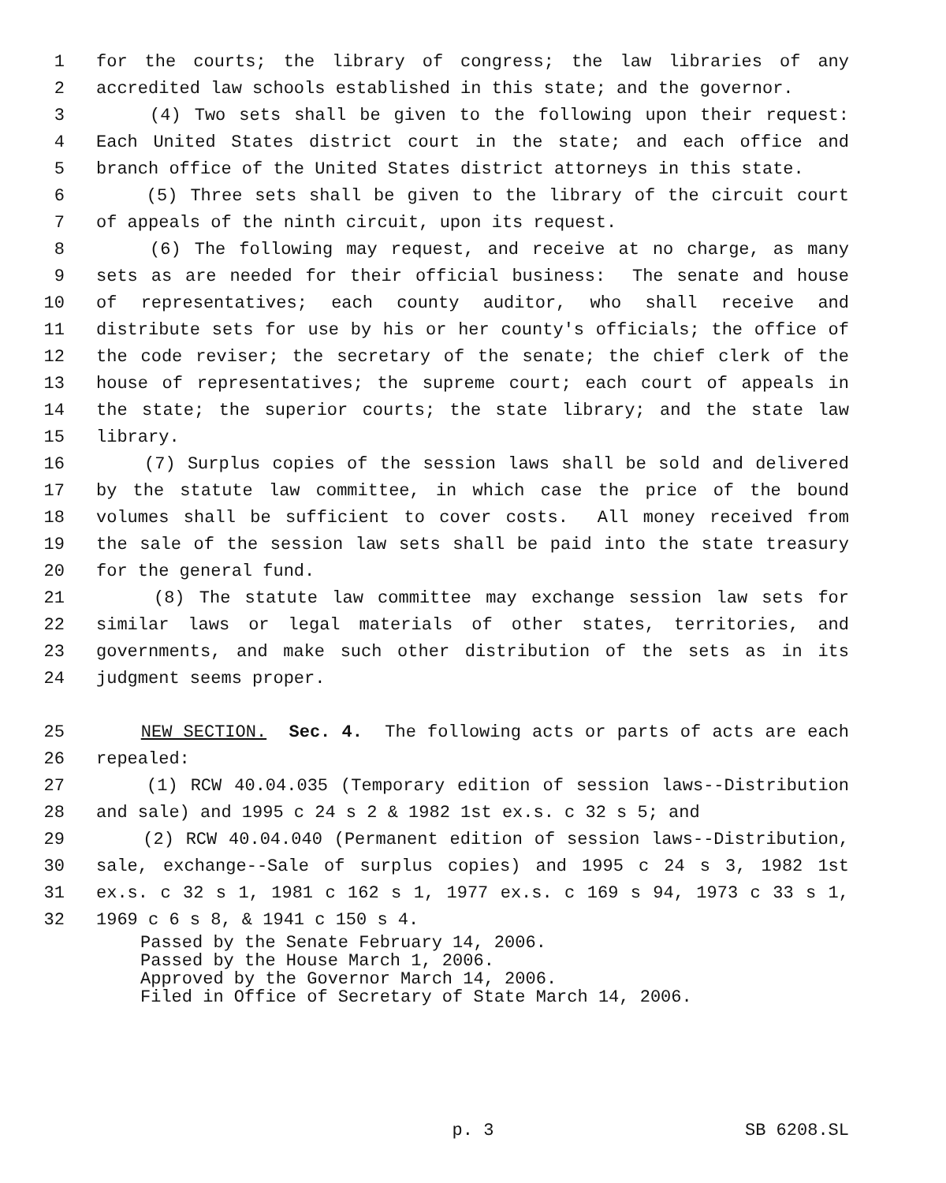1 for the courts; the library of congress; the law libraries of any
2 accredited law schools established in this state; and the governor.
3 (4) Two sets shall be given to the following upon their request:
4 Each United States district court in the state; and each office and
5 branch office of the United States district attorneys in this state.
6 (5) Three sets shall be given to the library of the circuit court
7 of appeals of the ninth circuit, upon its request.
8 (6) The following may request, and receive at no charge, as many
9 sets as are needed for their official business: The senate and house
10 of representatives; each county auditor, who shall receive and
11 distribute sets for use by his or her county's officials; the office of
12 the code reviser; the secretary of the senate; the chief clerk of the
13 house of representatives; the supreme court; each court of appeals in
14 the state; the superior courts; the state library; and the state law
15 library.
16 (7) Surplus copies of the session laws shall be sold and delivered
17 by the statute law committee, in which case the price of the bound
18 volumes shall be sufficient to cover costs. All money received from
19 the sale of the session law sets shall be paid into the state treasury
20 for the general fund.
21 (8) The statute law committee may exchange session law sets for
22 similar laws or legal materials of other states, territories, and
23 governments, and make such other distribution of the sets as in its
24 judgment seems proper.
25 NEW SECTION. Sec. 4. The following acts or parts of acts are each
26 repealed:
27 (1) RCW 40.04.035 (Temporary edition of session laws--Distribution
28 and sale) and 1995 c 24 s 2 & 1982 1st ex.s. c 32 s 5; and
29 (2) RCW 40.04.040 (Permanent edition of session laws--Distribution,
30 sale, exchange--Sale of surplus copies) and 1995 c 24 s 3, 1982 1st
31 ex.s. c 32 s 1, 1981 c 162 s 1, 1977 ex.s. c 169 s 94, 1973 c 33 s 1,
32 1969 c 6 s 8, & 1941 c 150 s 4.
Passed by the Senate February 14, 2006. Passed by the House March 1, 2006. Approved by the Governor March 14, 2006. Filed in Office of Secretary of State March 14, 2006.
p. 3
SB 6208.SL